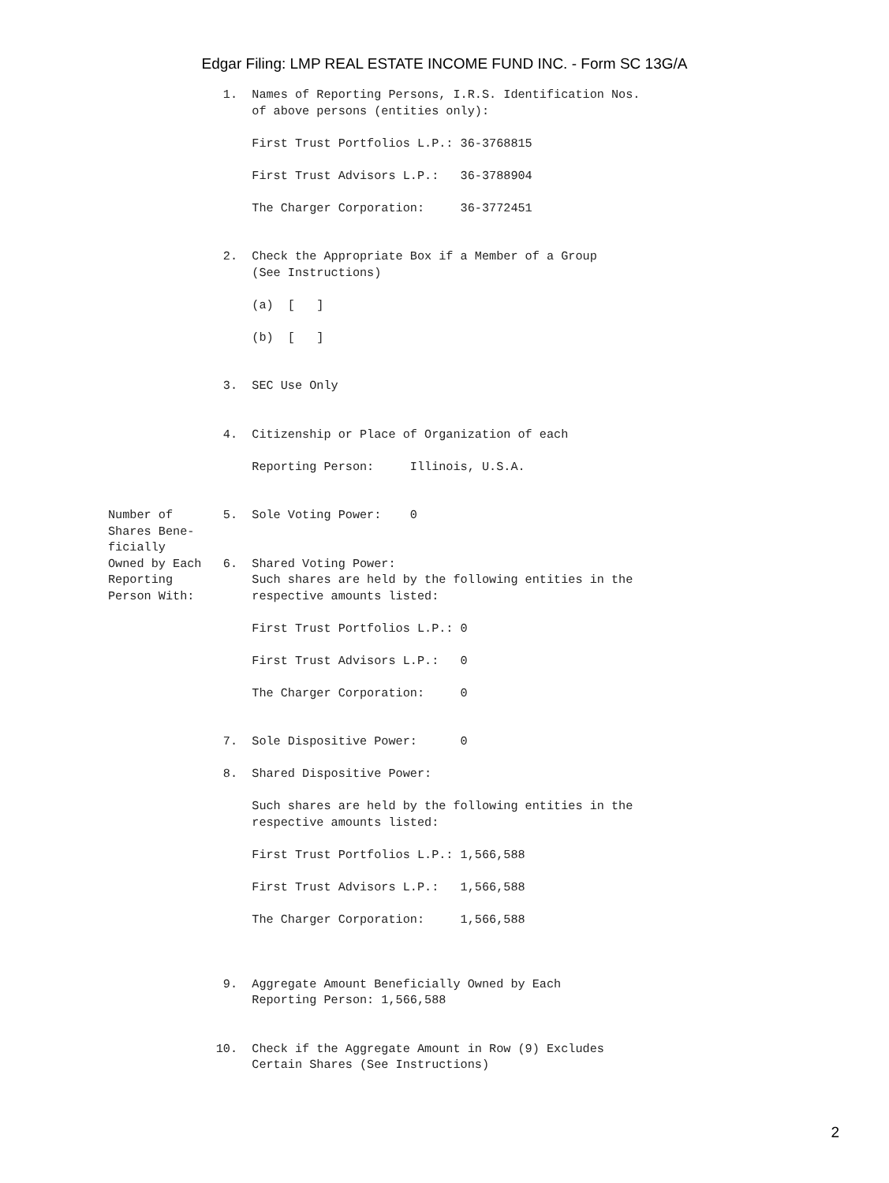Edgar Filing: LMP REAL ESTATE INCOME FUND INC. - Form SC 13G/A
                1.  Names of Reporting Persons, I.R.S. Identification Nos.
                    of above persons (entities only):

                    First Trust Portfolios L.P.: 36-3768815

                    First Trust Advisors L.P.:   36-3788904

                    The Charger Corporation:     36-3772451


                2.  Check the Appropriate Box if a Member of a Group
                    (See Instructions)

                    (a)  [   ]

                    (b)  [   ]


                3.  SEC Use Only


                4.  Citizenship or Place of Organization of each

                    Reporting Person:     Illinois, U.S.A.


Number of       5.  Sole Voting Power:    0
Shares Bene-
ficially
Owned by Each   6.  Shared Voting Power:
Reporting           Such shares are held by the following entities in the
Person With:        respective amounts listed:

                    First Trust Portfolios L.P.: 0

                    First Trust Advisors L.P.:   0

                    The Charger Corporation:     0


                7.  Sole Dispositive Power:      0

                8.  Shared Dispositive Power:

                    Such shares are held by the following entities in the
                    respective amounts listed:

                    First Trust Portfolios L.P.: 1,566,588

                    First Trust Advisors L.P.:   1,566,588

                    The Charger Corporation:     1,566,588



                9.  Aggregate Amount Beneficially Owned by Each
                    Reporting Person: 1,566,588


               10.  Check if the Aggregate Amount in Row (9) Excludes
                    Certain Shares (See Instructions)
2